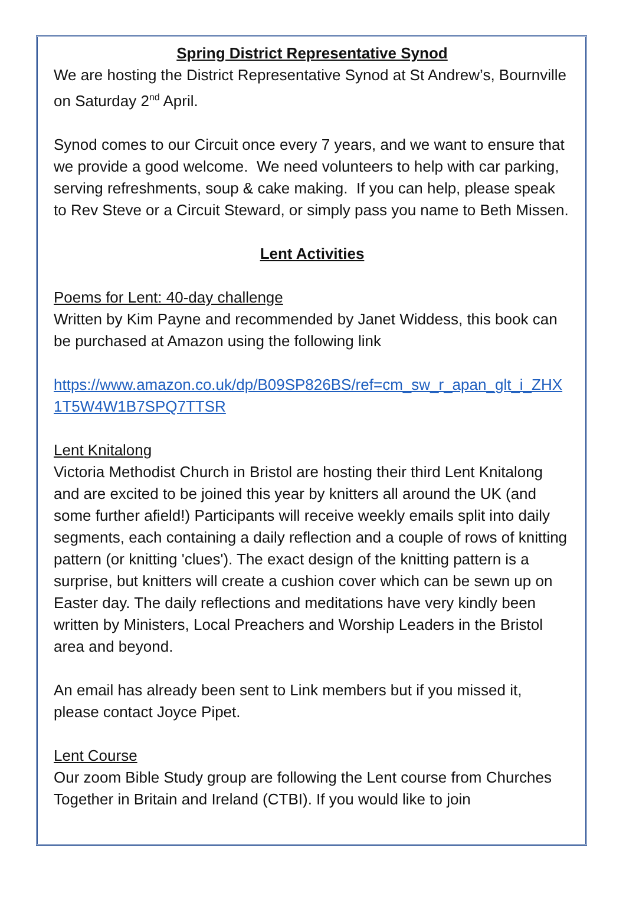Spring District Representative Synod
We are hosting the District Representative Synod at St Andrew’s, Bournville on Saturday 2<sup>nd</sup> April.
Synod comes to our Circuit once every 7 years, and we want to ensure that we provide a good welcome. We need volunteers to help with car parking, serving refreshments, soup & cake making. If you can help, please speak to Rev Steve or a Circuit Steward, or simply pass you name to Beth Missen.
Lent Activities
Poems for Lent: 40-day challenge
Written by Kim Payne and recommended by Janet Widdess, this book can be purchased at Amazon using the following link
https://www.amazon.co.uk/dp/B09SP826BS/ref=cm_sw_r_apan_glt_i_ZHX1T5W4W1B7SPQ7TTSR
Lent Knitalong
Victoria Methodist Church in Bristol are hosting their third Lent Knitalong and are excited to be joined this year by knitters all around the UK (and some further afield!) Participants will receive weekly emails split into daily segments, each containing a daily reflection and a couple of rows of knitting pattern (or knitting 'clues'). The exact design of the knitting pattern is a surprise, but knitters will create a cushion cover which can be sewn up on Easter day. The daily reflections and meditations have very kindly been written by Ministers, Local Preachers and Worship Leaders in the Bristol area and beyond.
An email has already been sent to Link members but if you missed it, please contact Joyce Pipet.
Lent Course
Our zoom Bible Study group are following the Lent course from Churches Together in Britain and Ireland (CTBI). If you would like to join